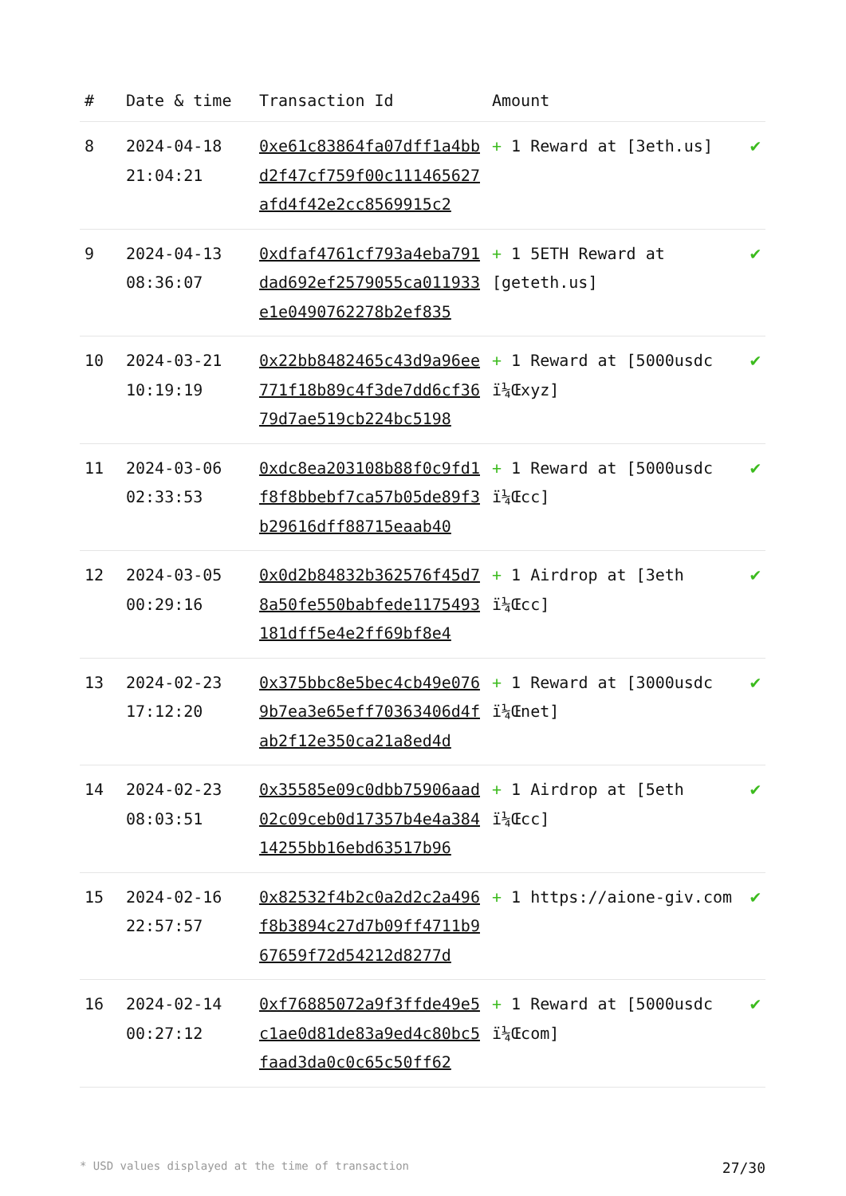| # | Date & time | Transaction Id | Amount | |
| --- | --- | --- | --- | --- |
| 8 | 2024-04-18 21:04:21 | 0xe61c83864fa07dff1a4bbd2f47cf759f00c111465627afd4f42e2cc8569915c2 | + 1 Reward at [3eth.us] | ✔ |
| 9 | 2024-04-13 08:36:07 | 0xdfaf4761cf793a4eba791dad692ef2579055ca011933e1e0490762278b2ef835 | + 1 5ETH Reward at [geteth.us] | ✔ |
| 10 | 2024-03-21 10:19:19 | 0x22bb8482465c43d9a96ee771f18b89c4f3de7dd6cf3679d7ae519cb224bc5198 | + 1 Reward at [5000usdc ï¼Œxyz] | ✔ |
| 11 | 2024-03-06 02:33:53 | 0xdc8ea203108b88f0c9fd1f8f8bbebf7ca57b05de89f3b29616dff88715eaab40 | + 1 Reward at [5000usdc ï¼Œcc] | ✔ |
| 12 | 2024-03-05 00:29:16 | 0x0d2b84832b362576f45d78a50fe550babfede1175493181dff5e4e2ff69bf8e4 | + 1 Airdrop at [3eth ï¼Œcc] | ✔ |
| 13 | 2024-02-23 17:12:20 | 0x375bbc8e5bec4cb49e0769b7ea3e65eff70363406d4fab2f12e350ca21a8ed4d | + 1 Reward at [3000usdc ï¼Œnet] | ✔ |
| 14 | 2024-02-23 08:03:51 | 0x35585e09c0dbb75906aad02c09ceb0d17357b4e4a38414255bb16ebd63517b96 | + 1 Airdrop at [5eth ï¼Œcc] | ✔ |
| 15 | 2024-02-16 22:57:57 | 0x82532f4b2c0a2d2c2a496f8b3894c27d7b09ff4711b967659f72d54212d8277d | + 1 https://aione-giv.com | ✔ |
| 16 | 2024-02-14 00:27:12 | 0xf76885072a9f3ffde49e5c1ae0d81de83a9ed4c80bc5faad3da0c0c65c50ff62 | + 1 Reward at [5000usdc ï¼Œcom] | ✔ |
* USD values displayed at the time of transaction 27/30